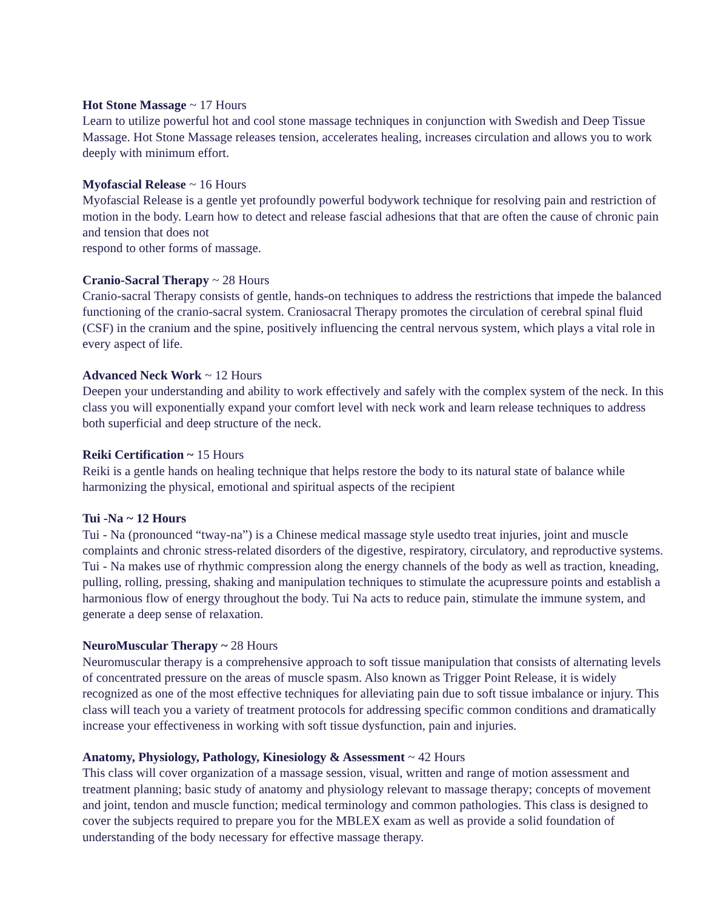Hot Stone Massage ~ 17 Hours
Learn to utilize powerful hot and cool stone massage techniques in conjunction with Swedish and Deep Tissue Massage. Hot Stone Massage releases tension, accelerates healing, increases circulation and allows you to work deeply with minimum effort.
Myofascial Release ~ 16 Hours
Myofascial Release is a gentle yet profoundly powerful bodywork technique for resolving pain and restriction of motion in the body. Learn how to detect and release fascial adhesions that that are often the cause of chronic pain and tension that does not
respond to other forms of massage.
Cranio-Sacral Therapy ~ 28 Hours
Cranio-sacral Therapy consists of gentle, hands-on techniques to address the restrictions that impede the balanced functioning of the cranio-sacral system. Craniosacral Therapy promotes the circulation of cerebral spinal fluid (CSF) in the cranium and the spine, positively influencing the central nervous system, which plays a vital role in every aspect of life.
Advanced Neck Work ~ 12 Hours
Deepen your understanding and ability to work effectively and safely with the complex system of the neck. In this class you will exponentially expand your comfort level with neck work and learn release techniques to address both superficial and deep structure of the neck.
Reiki Certification ~ 15 Hours
Reiki is a gentle hands on healing technique that helps restore the body to its natural state of balance while harmonizing the physical, emotional and spiritual aspects of the recipient
Tui -Na ~ 12 Hours
Tui - Na (pronounced “tway-na”) is a Chinese medical massage style usedto treat injuries, joint and muscle complaints and chronic stress-related disorders of the digestive, respiratory, circulatory, and reproductive systems. Tui - Na makes use of rhythmic compression along the energy channels of the body as well as traction, kneading, pulling, rolling, pressing, shaking and manipulation techniques to stimulate the acupressure points and establish a harmonious flow of energy throughout the body. Tui Na acts to reduce pain, stimulate the immune system, and generate a deep sense of relaxation.
NeuroMuscular Therapy ~ 28 Hours
Neuromuscular therapy is a comprehensive approach to soft tissue manipulation that consists of alternating levels of concentrated pressure on the areas of muscle spasm. Also known as Trigger Point Release, it is widely recognized as one of the most effective techniques for alleviating pain due to soft tissue imbalance or injury. This class will teach you a variety of treatment protocols for addressing specific common conditions and dramatically increase your effectiveness in working with soft tissue dysfunction, pain and injuries.
Anatomy, Physiology, Pathology, Kinesiology & Assessment ~ 42 Hours
This class will cover organization of a massage session, visual, written and range of motion assessment and treatment planning; basic study of anatomy and physiology relevant to massage therapy; concepts of movement and joint, tendon and muscle function; medical terminology and common pathologies. This class is designed to cover the subjects required to prepare you for the MBLEX exam as well as provide a solid foundation of understanding of the body necessary for effective massage therapy.